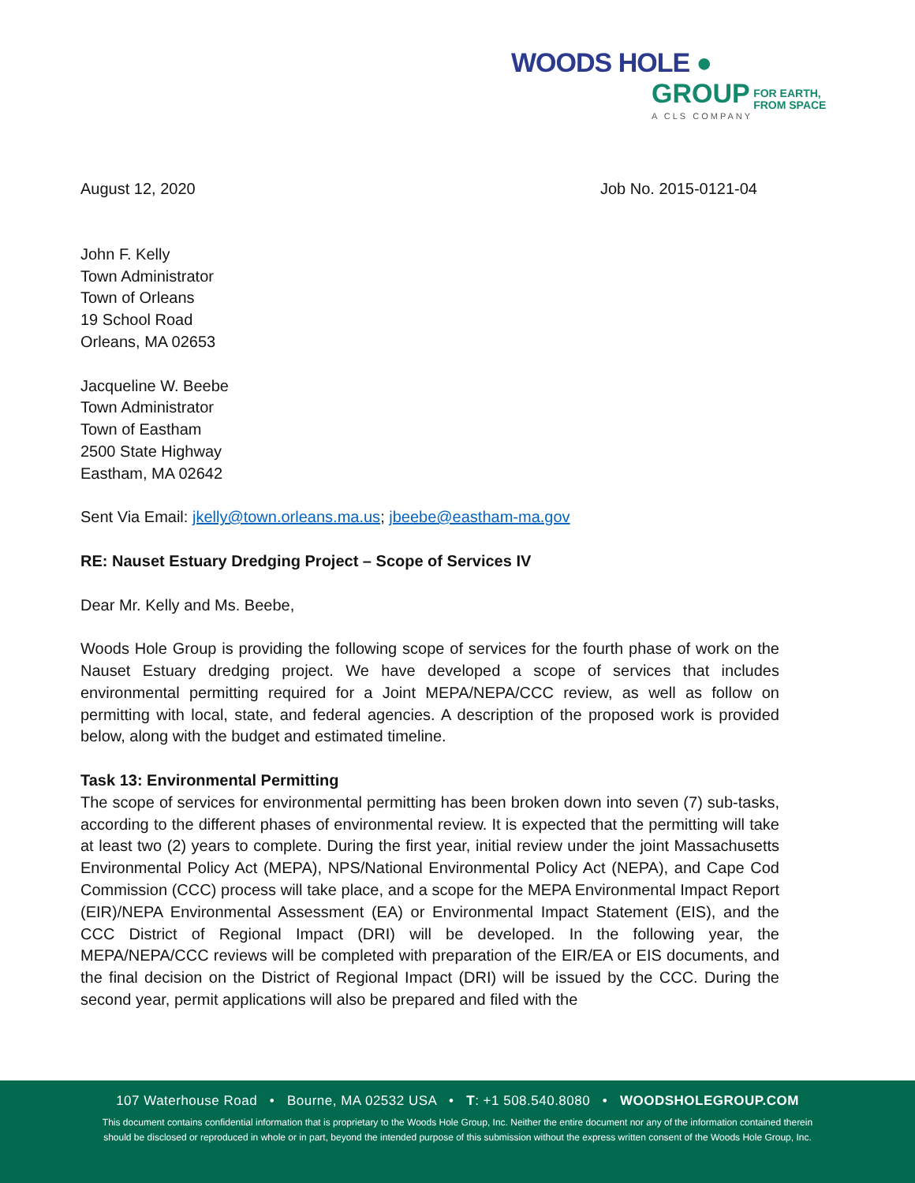WOODS HOLE ●
GROUP FOR EARTH,
FROM SPACE
A CLS COMPANY
August 12, 2020 Job No. 2015-0121-04
John F. Kelly
Town Administrator
Town of Orleans
19 School Road
Orleans, MA 02653
Jacqueline W. Beebe
Town Administrator
Town of Eastham
2500 State Highway
Eastham, MA 02642
Sent Via Email: jkelly@town.orleans.ma.us; jbeebe@eastham-ma.gov
RE: Nauset Estuary Dredging Project – Scope of Services IV
Dear Mr. Kelly and Ms. Beebe,
Woods Hole Group is providing the following scope of services for the fourth phase of work on the Nauset Estuary dredging project. We have developed a scope of services that includes environmental permitting required for a Joint MEPA/NEPA/CCC review, as well as follow on permitting with local, state, and federal agencies. A description of the proposed work is provided below, along with the budget and estimated timeline.
Task 13: Environmental Permitting
The scope of services for environmental permitting has been broken down into seven (7) sub-tasks, according to the different phases of environmental review. It is expected that the permitting will take at least two (2) years to complete. During the first year, initial review under the joint Massachusetts Environmental Policy Act (MEPA), NPS/National Environmental Policy Act (NEPA), and Cape Cod Commission (CCC) process will take place, and a scope for the MEPA Environmental Impact Report (EIR)/NEPA Environmental Assessment (EA) or Environmental Impact Statement (EIS), and the CCC District of Regional Impact (DRI) will be developed. In the following year, the MEPA/NEPA/CCC reviews will be completed with preparation of the EIR/EA or EIS documents, and the final decision on the District of Regional Impact (DRI) will be issued by the CCC. During the second year, permit applications will also be prepared and filed with the
107 Waterhouse Road • Bourne, MA 02532 USA • T: +1 508.540.8080 • WOODSHOLEGROUP.COM
This document contains confidential information that is proprietary to the Woods Hole Group, Inc. Neither the entire document nor any of the information contained therein
should be disclosed or reproduced in whole or in part, beyond the intended purpose of this submission without the express written consent of the Woods Hole Group, Inc.